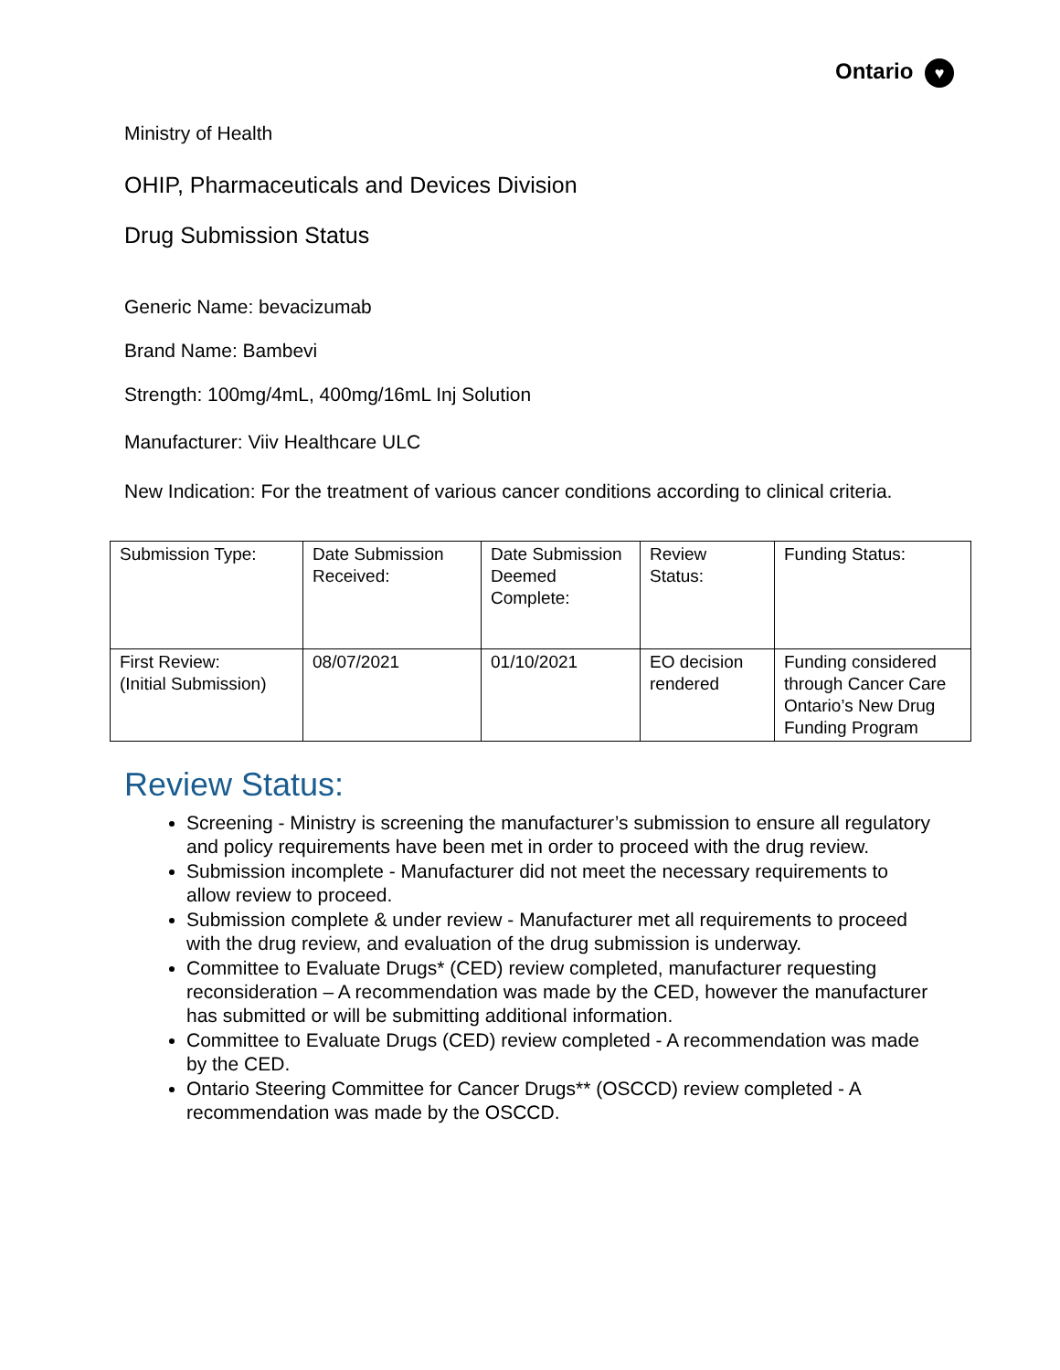Ontario ♥
Ministry of Health
OHIP, Pharmaceuticals and Devices Division
Drug Submission Status
Generic Name: bevacizumab
Brand Name: Bambevi
Strength: 100mg/4mL, 400mg/16mL Inj Solution
Manufacturer: Viiv Healthcare ULC
New Indication: For the treatment of various cancer conditions according to clinical criteria.
| Submission Type: | Date Submission Received: | Date Submission Deemed Complete: | Review Status: | Funding Status: |
| First Review: (Initial Submission) | 08/07/2021 | 01/10/2021 | EO decision rendered | Funding considered through Cancer Care Ontario’s New Drug Funding Program |
Review Status:
Screening - Ministry is screening the manufacturer’s submission to ensure all regulatory and policy requirements have been met in order to proceed with the drug review.
Submission incomplete - Manufacturer did not meet the necessary requirements to allow review to proceed.
Submission complete & under review - Manufacturer met all requirements to proceed with the drug review, and evaluation of the drug submission is underway.
Committee to Evaluate Drugs* (CED) review completed, manufacturer requesting reconsideration – A recommendation was made by the CED, however the manufacturer has submitted or will be submitting additional information.
Committee to Evaluate Drugs (CED) review completed - A recommendation was made by the CED.
Ontario Steering Committee for Cancer Drugs** (OSCCD) review completed - A recommendation was made by the OSCCD.